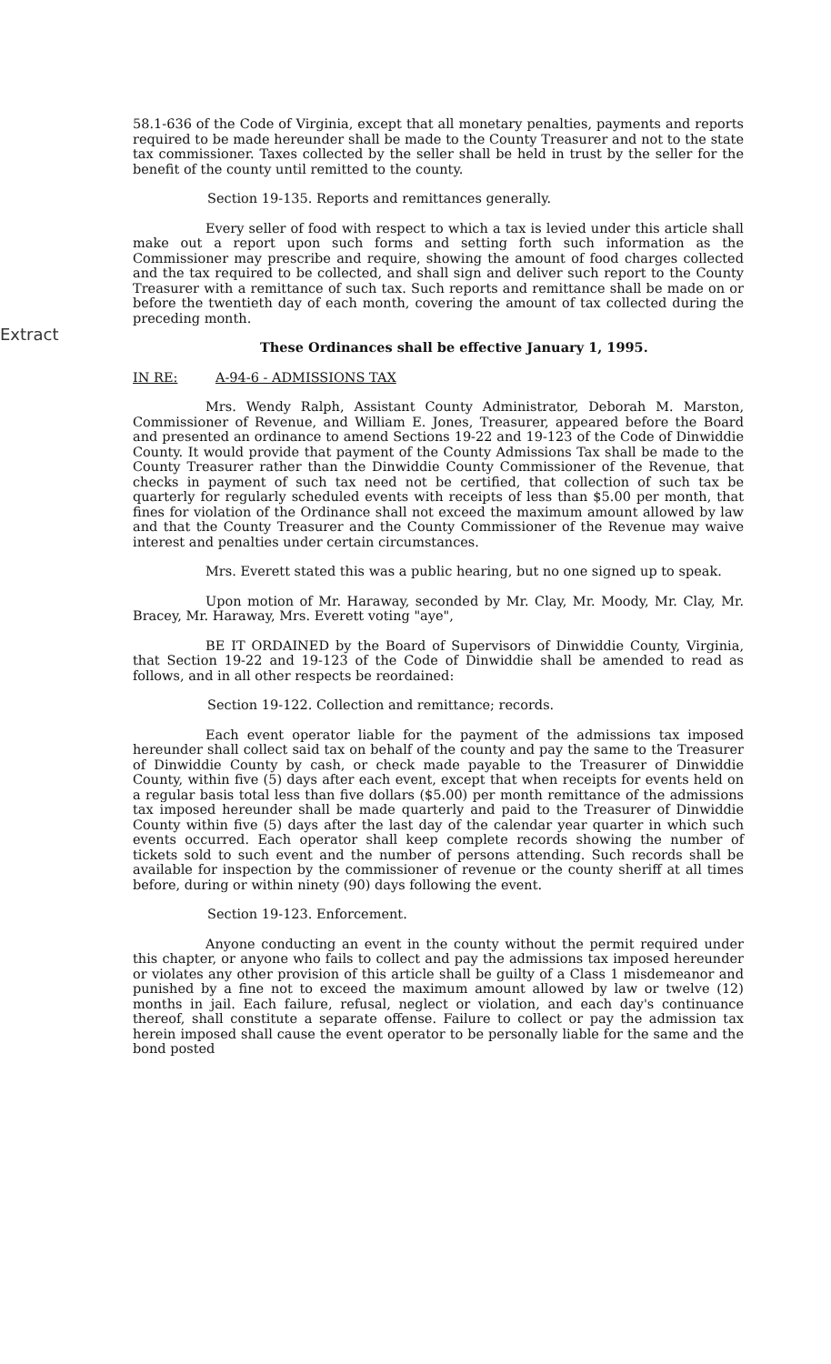Extract
58.1-636 of the Code of Virginia, except that all monetary penalties, payments and reports required to be made hereunder shall be made to the County Treasurer and not to the state tax commissioner. Taxes collected by the seller shall be held in trust by the seller for the benefit of the county until remitted to the county.
Section 19-135. Reports and remittances generally.
Every seller of food with respect to which a tax is levied under this article shall make out a report upon such forms and setting forth such information as the Commissioner may prescribe and require, showing the amount of food charges collected and the tax required to be collected, and shall sign and deliver such report to the County Treasurer with a remittance of such tax. Such reports and remittance shall be made on or before the twentieth day of each month, covering the amount of tax collected during the preceding month.
These Ordinances shall be effective January 1, 1995.
IN RE: A-94-6 - ADMISSIONS TAX
Mrs. Wendy Ralph, Assistant County Administrator, Deborah M. Marston, Commissioner of Revenue, and William E. Jones, Treasurer, appeared before the Board and presented an ordinance to amend Sections 19-22 and 19-123 of the Code of Dinwiddie County. It would provide that payment of the County Admissions Tax shall be made to the County Treasurer rather than the Dinwiddie County Commissioner of the Revenue, that checks in payment of such tax need not be certified, that collection of such tax be quarterly for regularly scheduled events with receipts of less than $5.00 per month, that fines for violation of the Ordinance shall not exceed the maximum amount allowed by law and that the County Treasurer and the County Commissioner of the Revenue may waive interest and penalties under certain circumstances.
Mrs. Everett stated this was a public hearing, but no one signed up to speak.
Upon motion of Mr. Haraway, seconded by Mr. Clay, Mr. Moody, Mr. Clay, Mr. Bracey, Mr. Haraway, Mrs. Everett voting "aye",
BE IT ORDAINED by the Board of Supervisors of Dinwiddie County, Virginia, that Section 19-22 and 19-123 of the Code of Dinwiddie shall be amended to read as follows, and in all other respects be reordained:
Section 19-122. Collection and remittance; records.
Each event operator liable for the payment of the admissions tax imposed hereunder shall collect said tax on behalf of the county and pay the same to the Treasurer of Dinwiddie County by cash, or check made payable to the Treasurer of Dinwiddie County, within five (5) days after each event, except that when receipts for events held on a regular basis total less than five dollars ($5.00) per month remittance of the admissions tax imposed hereunder shall be made quarterly and paid to the Treasurer of Dinwiddie County within five (5) days after the last day of the calendar year quarter in which such events occurred. Each operator shall keep complete records showing the number of tickets sold to such event and the number of persons attending. Such records shall be available for inspection by the commissioner of revenue or the county sheriff at all times before, during or within ninety (90) days following the event.
Section 19-123. Enforcement.
Anyone conducting an event in the county without the permit required under this chapter, or anyone who fails to collect and pay the admissions tax imposed hereunder or violates any other provision of this article shall be guilty of a Class 1 misdemeanor and punished by a fine not to exceed the maximum amount allowed by law or twelve (12) months in jail. Each failure, refusal, neglect or violation, and each day's continuance thereof, shall constitute a separate offense. Failure to collect or pay the admission tax herein imposed shall cause the event operator to be personally liable for the same and the bond posted